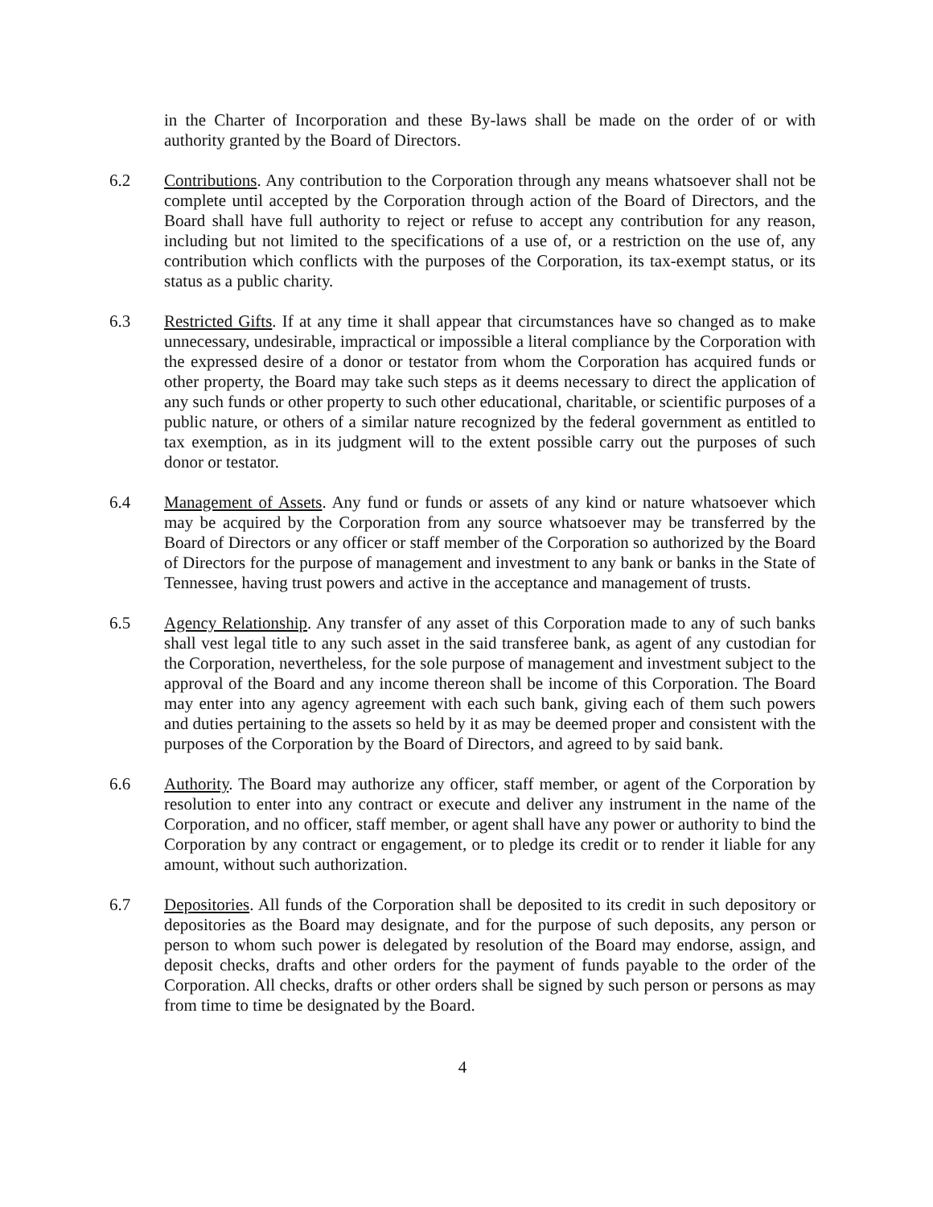in the Charter of Incorporation and these By-laws shall be made on the order of or with authority granted by the Board of Directors.
6.2 Contributions. Any contribution to the Corporation through any means whatsoever shall not be complete until accepted by the Corporation through action of the Board of Directors, and the Board shall have full authority to reject or refuse to accept any contribution for any reason, including but not limited to the specifications of a use of, or a restriction on the use of, any contribution which conflicts with the purposes of the Corporation, its tax-exempt status, or its status as a public charity.
6.3 Restricted Gifts. If at any time it shall appear that circumstances have so changed as to make unnecessary, undesirable, impractical or impossible a literal compliance by the Corporation with the expressed desire of a donor or testator from whom the Corporation has acquired funds or other property, the Board may take such steps as it deems necessary to direct the application of any such funds or other property to such other educational, charitable, or scientific purposes of a public nature, or others of a similar nature recognized by the federal government as entitled to tax exemption, as in its judgment will to the extent possible carry out the purposes of such donor or testator.
6.4 Management of Assets. Any fund or funds or assets of any kind or nature whatsoever which may be acquired by the Corporation from any source whatsoever may be transferred by the Board of Directors or any officer or staff member of the Corporation so authorized by the Board of Directors for the purpose of management and investment to any bank or banks in the State of Tennessee, having trust powers and active in the acceptance and management of trusts.
6.5 Agency Relationship. Any transfer of any asset of this Corporation made to any of such banks shall vest legal title to any such asset in the said transferee bank, as agent of any custodian for the Corporation, nevertheless, for the sole purpose of management and investment subject to the approval of the Board and any income thereon shall be income of this Corporation. The Board may enter into any agency agreement with each such bank, giving each of them such powers and duties pertaining to the assets so held by it as may be deemed proper and consistent with the purposes of the Corporation by the Board of Directors, and agreed to by said bank.
6.6 Authority. The Board may authorize any officer, staff member, or agent of the Corporation by resolution to enter into any contract or execute and deliver any instrument in the name of the Corporation, and no officer, staff member, or agent shall have any power or authority to bind the Corporation by any contract or engagement, or to pledge its credit or to render it liable for any amount, without such authorization.
6.7 Depositories. All funds of the Corporation shall be deposited to its credit in such depository or depositories as the Board may designate, and for the purpose of such deposits, any person or person to whom such power is delegated by resolution of the Board may endorse, assign, and deposit checks, drafts and other orders for the payment of funds payable to the order of the Corporation. All checks, drafts or other orders shall be signed by such person or persons as may from time to time be designated by the Board.
4